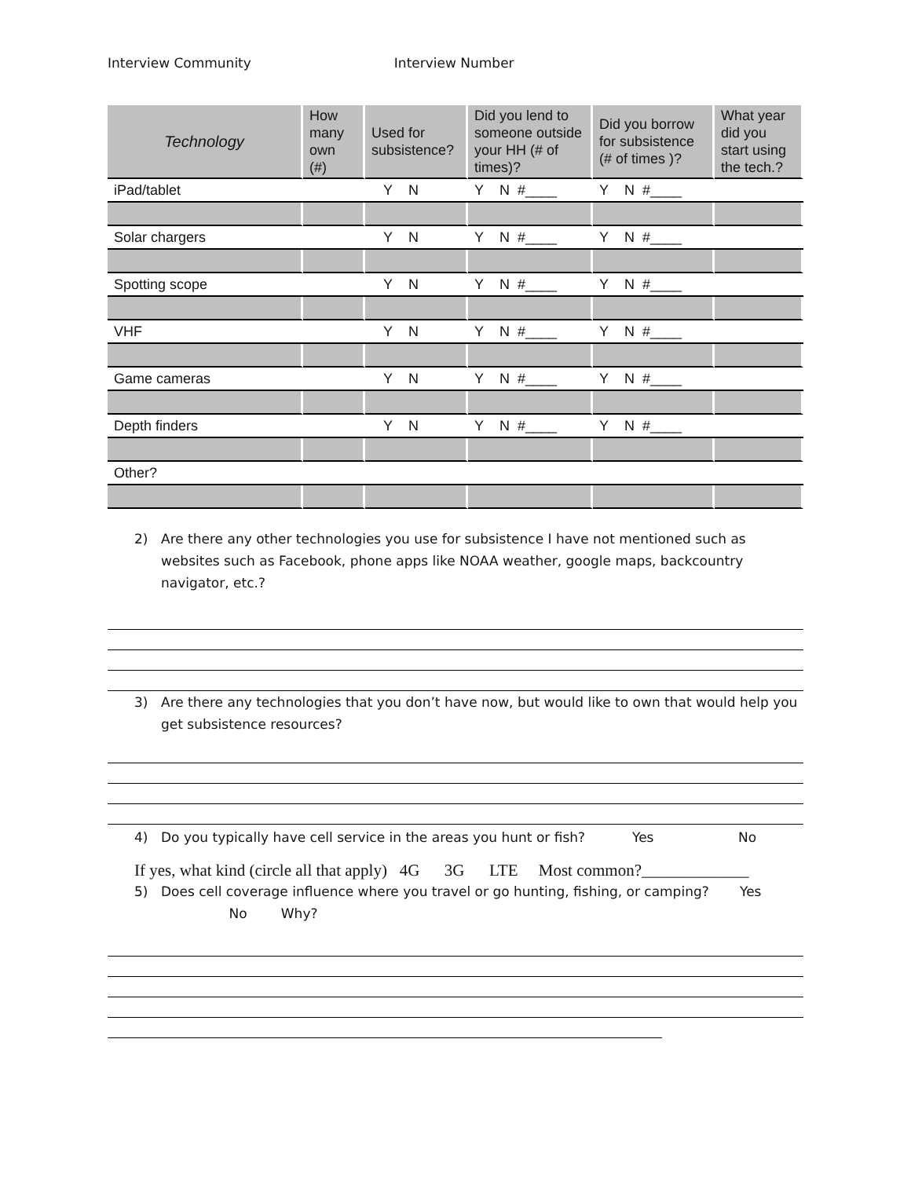Interview Community Interview Number
| Technology | How many own (#) | Used for subsistence? | Did you lend to someone outside your HH (# of times)? | Did you borrow for subsistence (# of times )? | What year did you start using the tech.? |
| --- | --- | --- | --- | --- | --- |
| iPad/tablet | | Y N | Y N #____ | Y N #____ | |
| Solar chargers | | Y N | Y N #____ | Y N #____ | |
| Spotting scope | | Y N | Y N #____ | Y N #____ | |
| VHF | | Y N | Y N #____ | Y N #____ | |
| Game cameras | | Y N | Y N #____ | Y N #____ | |
| Depth finders | | Y N | Y N #____ | Y N #____ | |
| Other? | | | | | |
2) Are there any other technologies you use for subsistence I have not mentioned such as websites such as Facebook, phone apps like NOAA weather, google maps, backcountry navigator, etc.?
3) Are there any technologies that you don’t have now, but would like to own that would help you get subsistence resources?
4) Do you typically have cell service in the areas you hunt or fish? Yes No
If yes, what kind (circle all that apply) 4G 3G LTE Most common?_____________
5) Does cell coverage influence where you travel or go hunting, fishing, or camping?
No Why? Yes